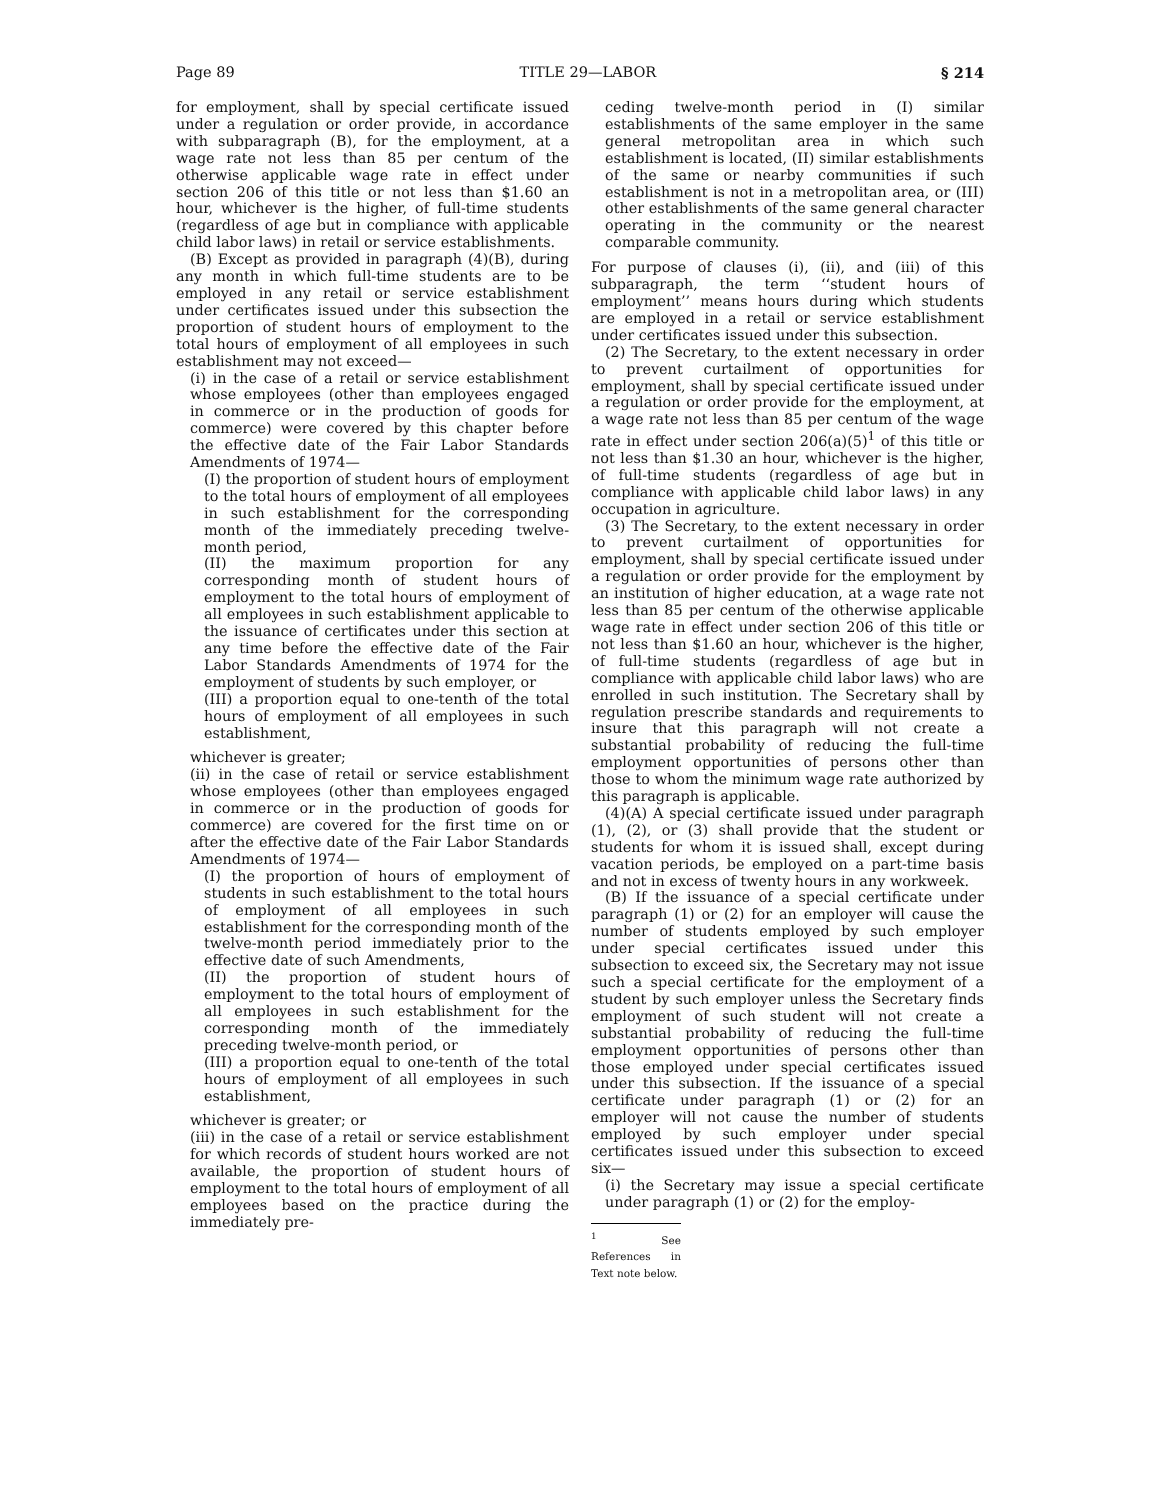Page 89 TITLE 29—LABOR § 214
for employment, shall by special certificate issued under a regulation or order provide, in accordance with subparagraph (B), for the employment, at a wage rate not less than 85 per centum of the otherwise applicable wage rate in effect under section 206 of this title or not less than $1.60 an hour, whichever is the higher, of full-time students (regardless of age but in compliance with applicable child labor laws) in retail or service establishments.
(B) Except as provided in paragraph (4)(B), during any month in which full-time students are to be employed in any retail or service establishment under certificates issued under this subsection the proportion of student hours of employment to the total hours of employment of all employees in such establishment may not exceed—
(i) in the case of a retail or service establishment whose employees (other than employees engaged in commerce or in the production of goods for commerce) were covered by this chapter before the effective date of the Fair Labor Standards Amendments of 1974—
(I) the proportion of student hours of employment to the total hours of employment of all employees in such establishment for the corresponding month of the immediately preceding twelve-month period,
(II) the maximum proportion for any corresponding month of student hours of employment to the total hours of employment of all employees in such establishment applicable to the issuance of certificates under this section at any time before the effective date of the Fair Labor Standards Amendments of 1974 for the employment of students by such employer, or
(III) a proportion equal to one-tenth of the total hours of employment of all employees in such establishment,
whichever is greater;
(ii) in the case of retail or service establishment whose employees (other than employees engaged in commerce or in the production of goods for commerce) are covered for the first time on or after the effective date of the Fair Labor Standards Amendments of 1974—
(I) the proportion of hours of employment of students in such establishment to the total hours of employment of all employees in such establishment for the corresponding month of the twelve-month period immediately prior to the effective date of such Amendments,
(II) the proportion of student hours of employment to the total hours of employment of all employees in such establishment for the corresponding month of the immediately preceding twelve-month period, or
(III) a proportion equal to one-tenth of the total hours of employment of all employees in such establishment,
whichever is greater; or
(iii) in the case of a retail or service establishment for which records of student hours worked are not available, the proportion of student hours of employment to the total hours of employment of all employees based on the practice during the immediately pre-
ceding twelve-month period in (I) similar establishments of the same employer in the same general metropolitan area in which such establishment is located, (II) similar establishments of the same or nearby communities if such establishment is not in a metropolitan area, or (III) other establishments of the same general character operating in the community or the nearest comparable community.
For purpose of clauses (i), (ii), and (iii) of this subparagraph, the term ‘‘student hours of employment’’ means hours during which students are employed in a retail or service establishment under certificates issued under this subsection.
(2) The Secretary, to the extent necessary in order to prevent curtailment of opportunities for employment, shall by special certificate issued under a regulation or order provide for the employment, at a wage rate not less than 85 per centum of the wage rate in effect under section 206(a)(5)<sup>1</sup> of this title or not less than $1.30 an hour, whichever is the higher, of full-time students (regardless of age but in compliance with applicable child labor laws) in any occupation in agriculture.
(3) The Secretary, to the extent necessary in order to prevent curtailment of opportunities for employment, shall by special certificate issued under a regulation or order provide for the employment by an institution of higher education, at a wage rate not less than 85 per centum of the otherwise applicable wage rate in effect under section 206 of this title or not less than $1.60 an hour, whichever is the higher, of full-time students (regardless of age but in compliance with applicable child labor laws) who are enrolled in such institution. The Secretary shall by regulation prescribe standards and requirements to insure that this paragraph will not create a substantial probability of reducing the full-time employment opportunities of persons other than those to whom the minimum wage rate authorized by this paragraph is applicable.
(4)(A) A special certificate issued under paragraph (1), (2), or (3) shall provide that the student or students for whom it is issued shall, except during vacation periods, be employed on a part-time basis and not in excess of twenty hours in any workweek.
(B) If the issuance of a special certificate under paragraph (1) or (2) for an employer will cause the number of students employed by such employer under special certificates issued under this subsection to exceed six, the Secretary may not issue such a special certificate for the employment of a student by such employer unless the Secretary finds employment of such student will not create a substantial probability of reducing the full-time employment opportunities of persons other than those employed under special certificates issued under this subsection. If the issuance of a special certificate under paragraph (1) or (2) for an employer will not cause the number of students employed by such employer under special certificates issued under this subsection to exceed six—
(i) the Secretary may issue a special certificate under paragraph (1) or (2) for the employ-
<sup>1</sup> See References in Text note below.